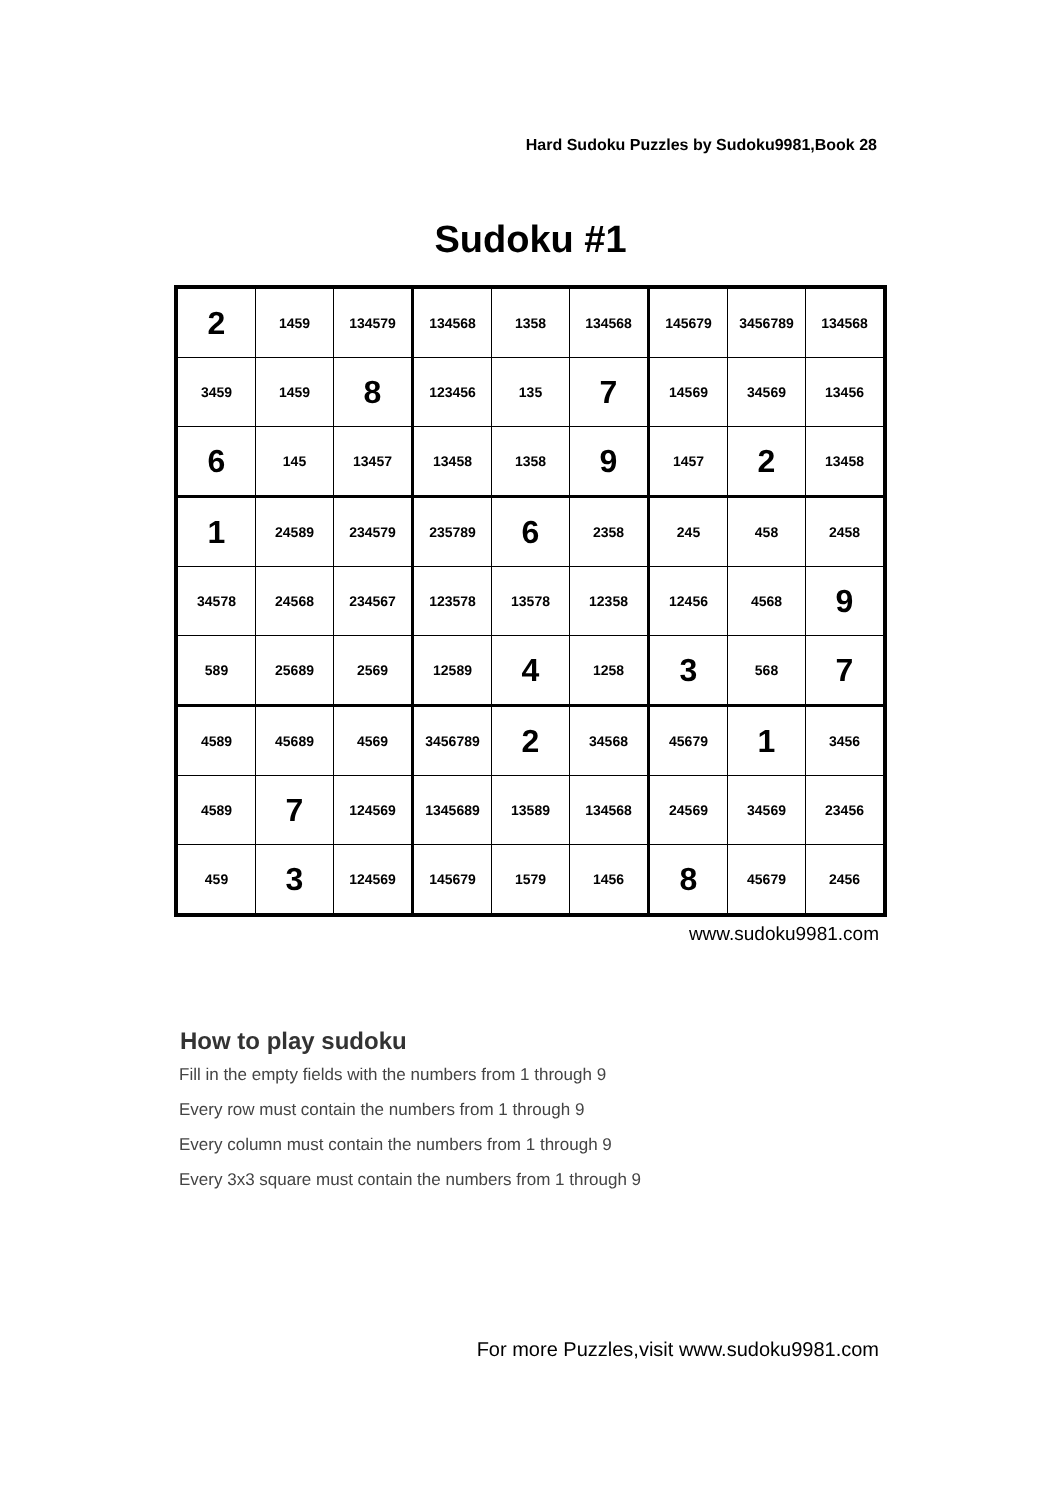Hard Sudoku Puzzles by Sudoku9981,Book 28
Sudoku #1
| 2 | 1459 | 134579 | 134568 | 1358 | 134568 | 145679 | 3456789 | 134568 |
| 3459 | 1459 | 8 | 123456 | 135 | 7 | 14569 | 34569 | 13456 |
| 6 | 145 | 13457 | 13458 | 1358 | 9 | 1457 | 2 | 13458 |
| 1 | 24589 | 234579 | 235789 | 6 | 2358 | 245 | 458 | 2458 |
| 34578 | 24568 | 234567 | 123578 | 13578 | 12358 | 12456 | 4568 | 9 |
| 589 | 25689 | 2569 | 12589 | 4 | 1258 | 3 | 568 | 7 |
| 4589 | 45689 | 4569 | 3456789 | 2 | 34568 | 45679 | 1 | 3456 |
| 4589 | 7 | 124569 | 1345689 | 13589 | 134568 | 24569 | 34569 | 23456 |
| 459 | 3 | 124569 | 145679 | 1579 | 1456 | 8 | 45679 | 2456 |
www.sudoku9981.com
How to play sudoku
Fill in the empty fields with the numbers from 1 through 9
Every row must contain the numbers from 1 through 9
Every column must contain the numbers from 1 through 9
Every 3x3 square must contain the numbers from 1 through 9
For more Puzzles,visit www.sudoku9981.com